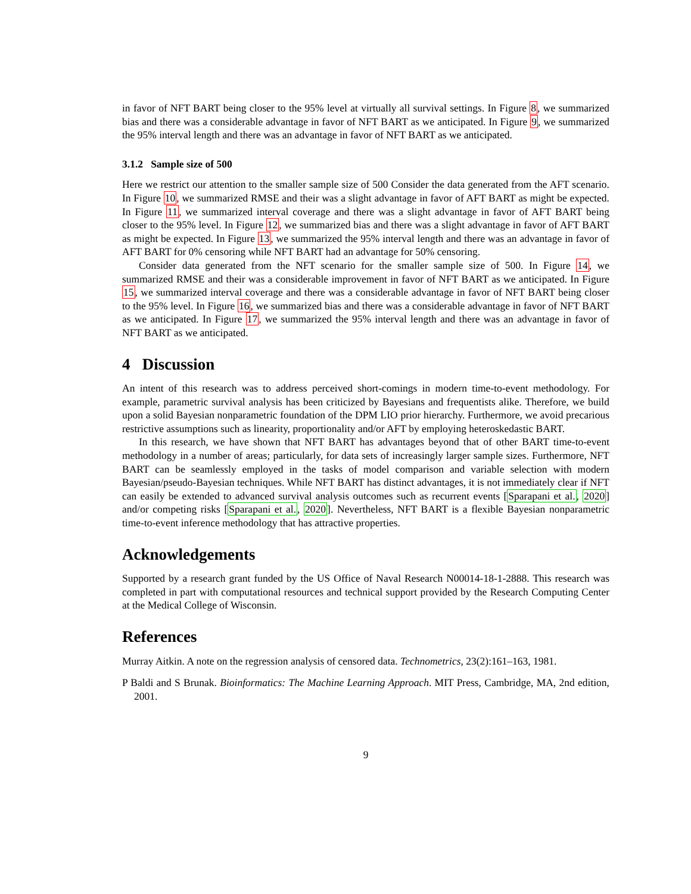in favor of NFT BART being closer to the 95% level at virtually all survival settings. In Figure 8, we summarized bias and there was a considerable advantage in favor of NFT BART as we anticipated. In Figure 9, we summarized the 95% interval length and there was an advantage in favor of NFT BART as we anticipated.
3.1.2 Sample size of 500
Here we restrict our attention to the smaller sample size of 500 Consider the data generated from the AFT scenario. In Figure 10, we summarized RMSE and their was a slight advantage in favor of AFT BART as might be expected. In Figure 11, we summarized interval coverage and there was a slight advantage in favor of AFT BART being closer to the 95% level. In Figure 12, we summarized bias and there was a slight advantage in favor of AFT BART as might be expected. In Figure 13, we summarized the 95% interval length and there was an advantage in favor of AFT BART for 0% censoring while NFT BART had an advantage for 50% censoring.
Consider data generated from the NFT scenario for the smaller sample size of 500. In Figure 14, we summarized RMSE and their was a considerable improvement in favor of NFT BART as we anticipated. In Figure 15, we summarized interval coverage and there was a considerable advantage in favor of NFT BART being closer to the 95% level. In Figure 16, we summarized bias and there was a considerable advantage in favor of NFT BART as we anticipated. In Figure 17, we summarized the 95% interval length and there was an advantage in favor of NFT BART as we anticipated.
4 Discussion
An intent of this research was to address perceived short-comings in modern time-to-event methodology. For example, parametric survival analysis has been criticized by Bayesians and frequentists alike. Therefore, we build upon a solid Bayesian nonparametric foundation of the DPM LIO prior hierarchy. Furthermore, we avoid precarious restrictive assumptions such as linearity, proportionality and/or AFT by employing heteroskedastic BART.
In this research, we have shown that NFT BART has advantages beyond that of other BART time-to-event methodology in a number of areas; particularly, for data sets of increasingly larger sample sizes. Furthermore, NFT BART can be seamlessly employed in the tasks of model comparison and variable selection with modern Bayesian/pseudo-Bayesian techniques. While NFT BART has distinct advantages, it is not immediately clear if NFT can easily be extended to advanced survival analysis outcomes such as recurrent events [Sparapani et al., 2020] and/or competing risks [Sparapani et al., 2020]. Nevertheless, NFT BART is a flexible Bayesian nonparametric time-to-event inference methodology that has attractive properties.
Acknowledgements
Supported by a research grant funded by the US Office of Naval Research N00014-18-1-2888. This research was completed in part with computational resources and technical support provided by the Research Computing Center at the Medical College of Wisconsin.
References
Murray Aitkin. A note on the regression analysis of censored data. Technometrics, 23(2):161–163, 1981.
P Baldi and S Brunak. Bioinformatics: The Machine Learning Approach. MIT Press, Cambridge, MA, 2nd edition, 2001.
9